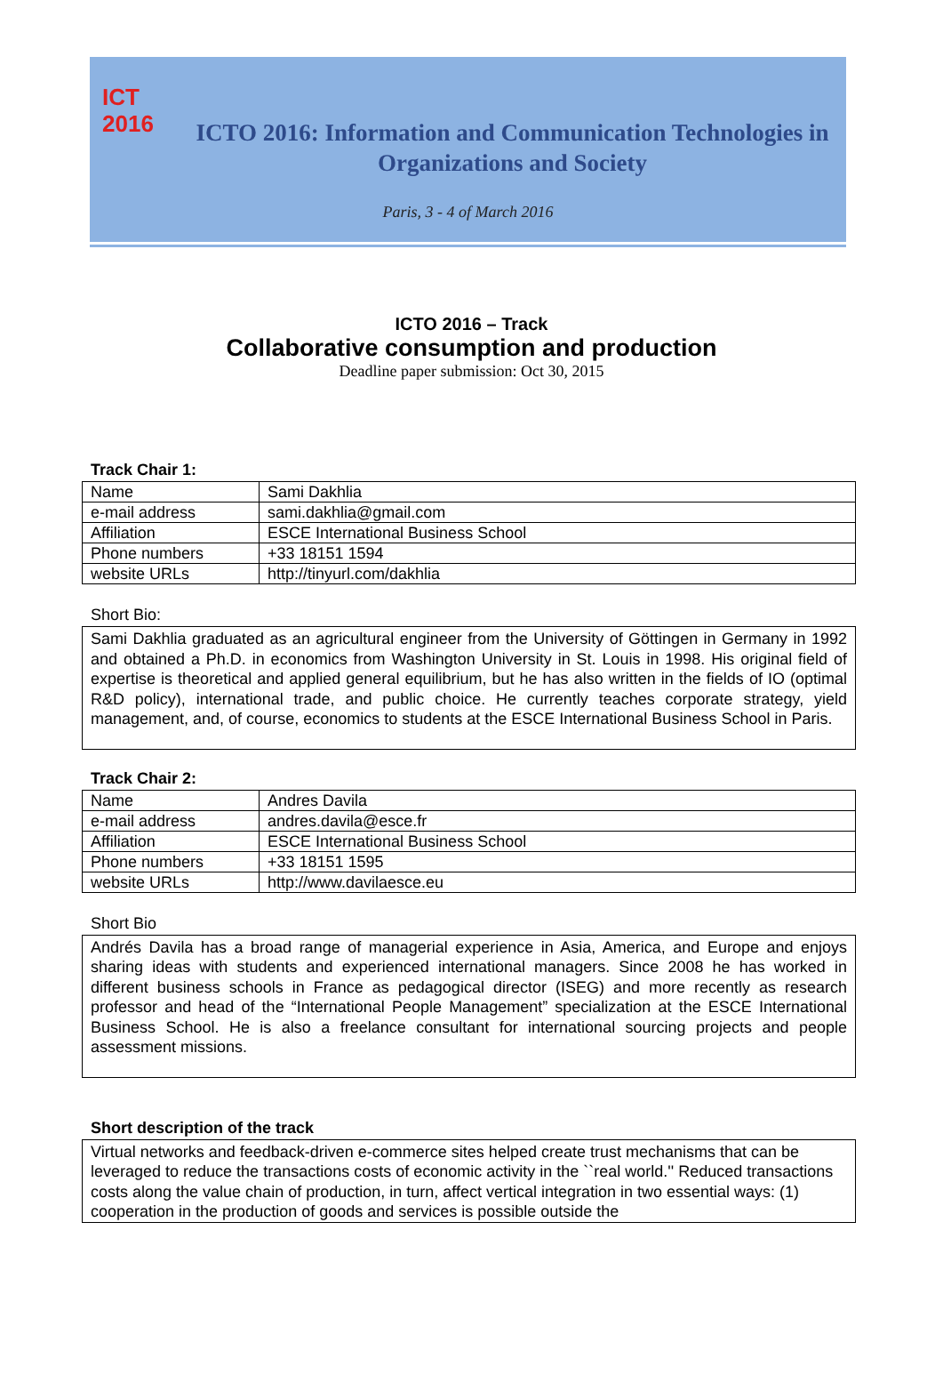ICT
2016
ICTO 2016: Information and Communication Technologies in Organizations and Society
Paris, 3 - 4 of March 2016
ICTO 2016 – Track
Collaborative consumption and production
Deadline paper submission: Oct 30, 2015
Track Chair 1:
| Name | Sami Dakhlia |
| e-mail address | sami.dakhlia@gmail.com |
| Affiliation | ESCE International Business School |
| Phone numbers | +33 18151 1594 |
| website URLs | http://tinyurl.com/dakhlia |
Short Bio:
Sami Dakhlia graduated as an agricultural engineer from the University of Göttingen in Germany in 1992 and obtained a Ph.D. in economics from Washington University in St. Louis in 1998. His original field of expertise is theoretical and applied general equilibrium, but he has also written in the fields of IO (optimal R&D policy), international trade, and public choice. He currently teaches corporate strategy, yield management, and, of course, economics to students at the ESCE International Business School in Paris.
Track Chair 2:
| Name | Andres Davila |
| e-mail address | andres.davila@esce.fr |
| Affiliation | ESCE International Business School |
| Phone numbers | +33 18151 1595 |
| website URLs | http://www.davilaesce.eu |
Short Bio
Andrés Davila has a broad range of managerial experience in Asia, America, and Europe and enjoys sharing ideas with students and experienced international managers. Since 2008 he has worked in different business schools in France as pedagogical director (ISEG) and more recently as research professor and head of the “International People Management” specialization at the ESCE International Business School. He is also a freelance consultant for international sourcing projects and people assessment missions.
Short description of the track
Virtual networks and feedback-driven e-commerce sites helped create trust mechanisms that can be leveraged to reduce the transactions costs of economic activity in the ``real world.'' Reduced transactions costs along the value chain of production, in turn, affect vertical integration in two essential ways: (1) cooperation in the production of goods and services is possible outside the